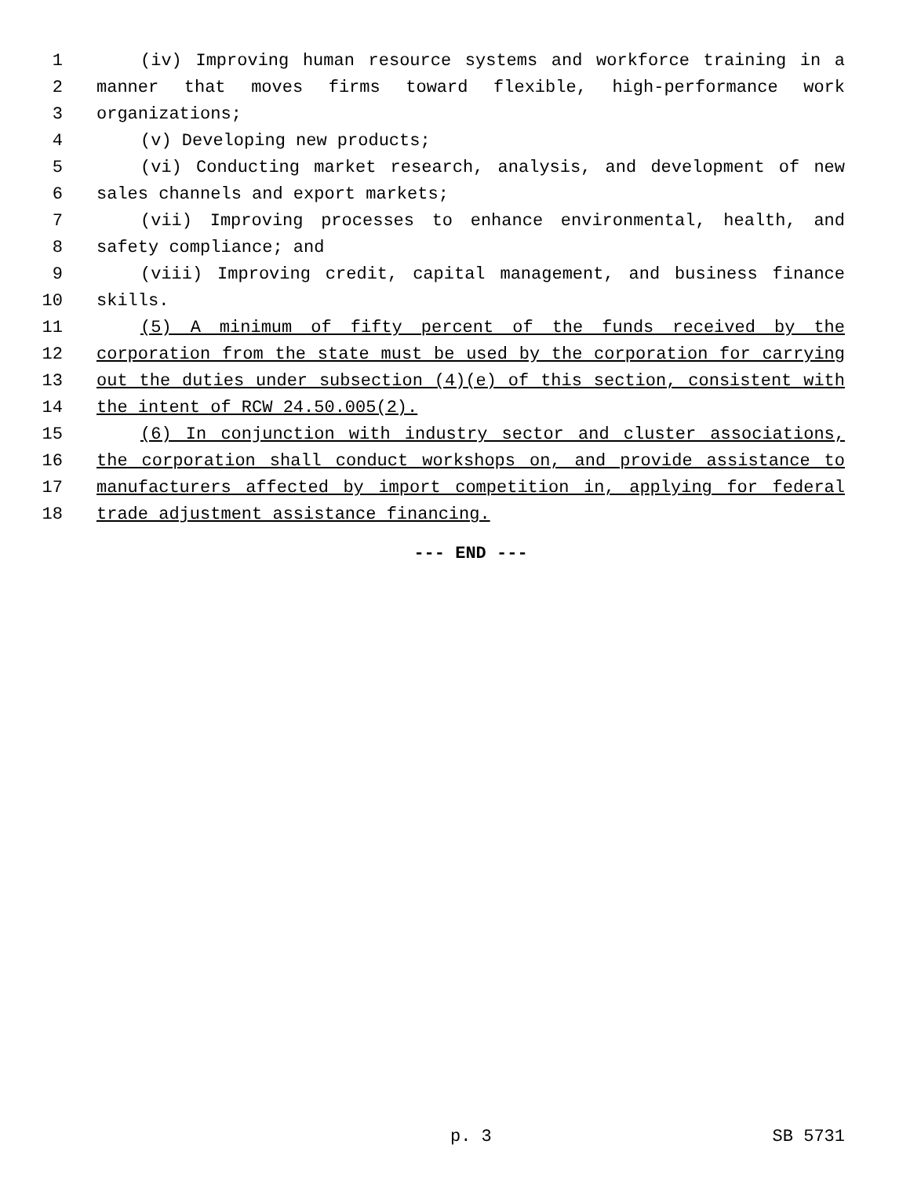1 (iv) Improving human resource systems and workforce training in a
2 manner that moves firms toward flexible, high-performance work
3 organizations;
4 (v) Developing new products;
5 (vi) Conducting market research, analysis, and development of new
6 sales channels and export markets;
7 (vii) Improving processes to enhance environmental, health, and
8 safety compliance; and
9 (viii) Improving credit, capital management, and business finance
10 skills.
11 (5) A minimum of fifty percent of the funds received by the
12 corporation from the state must be used by the corporation for carrying
13 out the duties under subsection (4)(e) of this section, consistent with
14 the intent of RCW 24.50.005(2).
15 (6) In conjunction with industry sector and cluster associations,
16 the corporation shall conduct workshops on, and provide assistance to
17 manufacturers affected by import competition in, applying for federal
18 trade adjustment assistance financing.
--- END ---
p. 3 SB 5731